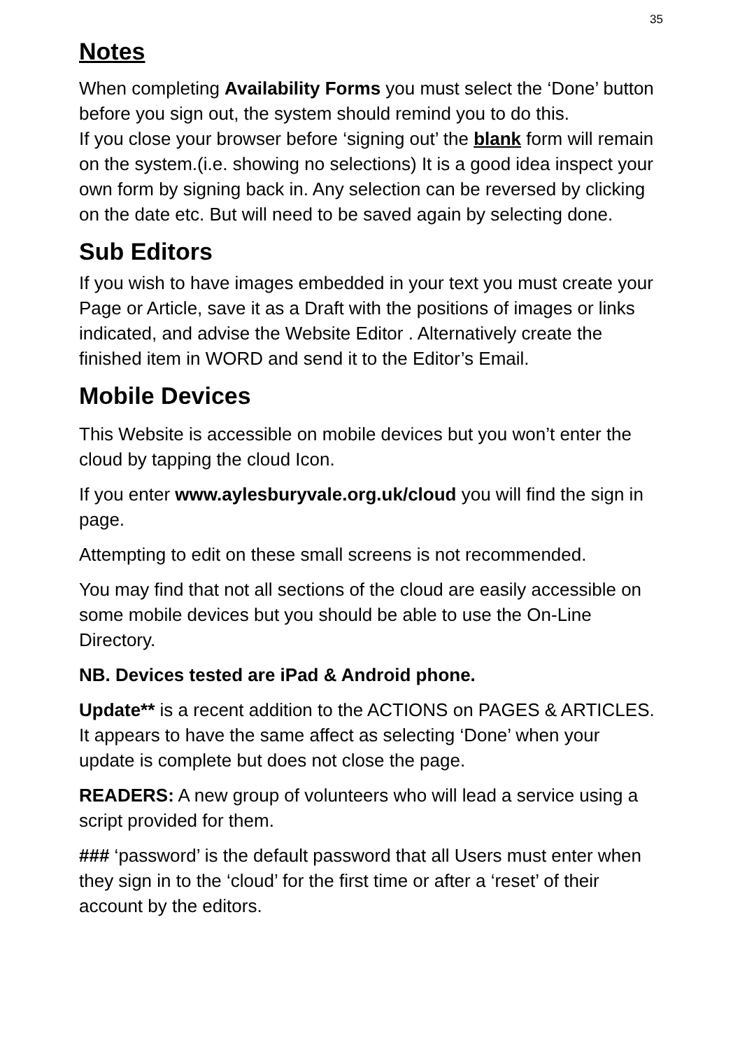35
Notes
When completing Availability Forms you must select the ‘Done’ button before you sign out, the system should remind you to do this.
If you close your browser before ‘signing out’ the blank form will remain on the system.(i.e. showing no selections) It is a good idea inspect your own form by signing back in. Any selection can be reversed by clicking on the date etc. But will need to be saved again by selecting done.
Sub Editors
If you wish to have images embedded in your text you must create your Page or Article, save it as a Draft with the positions of images or links indicated, and advise the Website Editor . Alternatively create the finished item in WORD and send it to the Editor’s Email.
Mobile Devices
This Website is accessible on mobile devices but you won’t enter the cloud by tapping the cloud Icon.
If you enter www.aylesburyvale.org.uk/cloud you will find the sign in page.
Attempting to edit on these small screens is not recommended.
You may find that not all sections of the cloud are easily accessible on some mobile devices but you should be able to use the On-Line Directory.
NB. Devices tested are iPad & Android phone.
Update** is a recent addition to the ACTIONS on PAGES & ARTICLES. It appears to have the same affect as selecting ‘Done’ when your update is complete but does not close the page.
READERS: A new group of volunteers who will lead a service using a script provided for them.
### ‘password’ is the default password that all Users must enter when they sign in to the ‘cloud’ for the first time or after a ‘reset’ of their account by the editors.